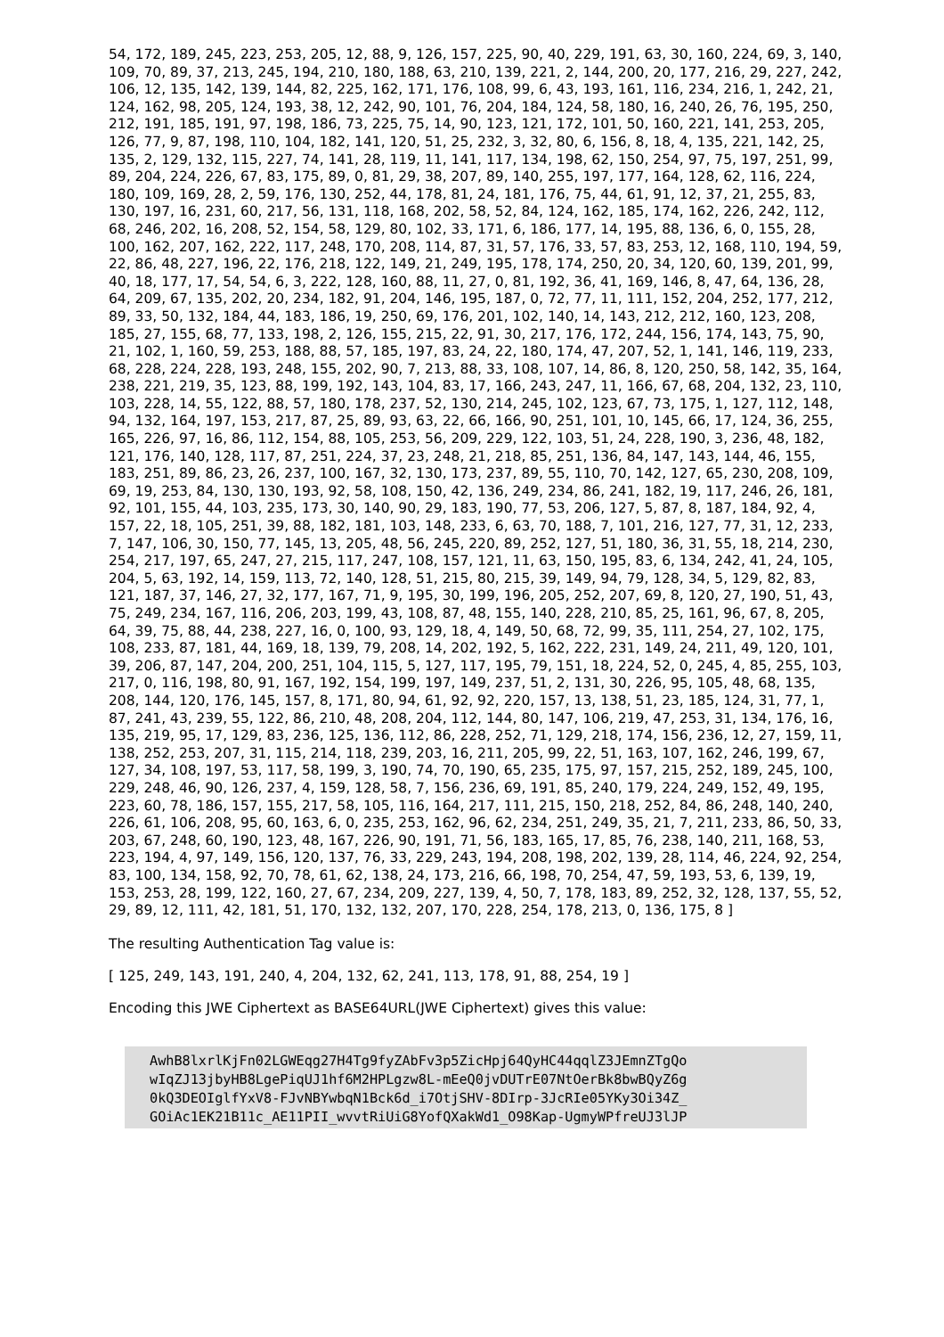54, 172, 189, 245, 223, 253, 205, 12, 88, 9, 126, 157, 225, 90, 40, 229, 191, 63, 30, 160, 224, 69, 3, 140, 109, 70, 89, 37, 213, 245, 194, 210, 180, 188, 63, 210, 139, 221, 2, 144, 200, 20, 177, 216, 29, 227, 242, 106, 12, 135, 142, 139, 144, 82, 225, 162, 171, 176, 108, 99, 6, 43, 193, 161, 116, 234, 216, 1, 242, 21, 124, 162, 98, 205, 124, 193, 38, 12, 242, 90, 101, 76, 204, 184, 124, 58, 180, 16, 240, 26, 76, 195, 250, 212, 191, 185, 191, 97, 198, 186, 73, 225, 75, 14, 90, 123, 121, 172, 101, 50, 160, 221, 141, 253, 205, 126, 77, 9, 87, 198, 110, 104, 182, 141, 120, 51, 25, 232, 3, 32, 80, 6, 156, 8, 18, 4, 135, 221, 142, 25, 135, 2, 129, 132, 115, 227, 74, 141, 28, 119, 11, 141, 117, 134, 198, 62, 150, 254, 97, 75, 197, 251, 99, 89, 204, 224, 226, 67, 83, 175, 89, 0, 81, 29, 38, 207, 89, 140, 255, 197, 177, 164, 128, 62, 116, 224, 180, 109, 169, 28, 2, 59, 176, 130, 252, 44, 178, 81, 24, 181, 176, 75, 44, 61, 91, 12, 37, 21, 255, 83, 130, 197, 16, 231, 60, 217, 56, 131, 118, 168, 202, 58, 52, 84, 124, 162, 185, 174, 162, 226, 242, 112, 68, 246, 202, 16, 208, 52, 154, 58, 129, 80, 102, 33, 171, 6, 186, 177, 14, 195, 88, 136, 6, 0, 155, 28, 100, 162, 207, 162, 222, 117, 248, 170, 208, 114, 87, 31, 57, 176, 33, 57, 83, 253, 12, 168, 110, 194, 59, 22, 86, 48, 227, 196, 22, 176, 218, 122, 149, 21, 249, 195, 178, 174, 250, 20, 34, 120, 60, 139, 201, 99, 40, 18, 177, 17, 54, 54, 6, 3, 222, 128, 160, 88, 11, 27, 0, 81, 192, 36, 41, 169, 146, 8, 47, 64, 136, 28, 64, 209, 67, 135, 202, 20, 234, 182, 91, 204, 146, 195, 187, 0, 72, 77, 11, 111, 152, 204, 252, 177, 212, 89, 33, 50, 132, 184, 44, 183, 186, 19, 250, 69, 176, 201, 102, 140, 14, 143, 212, 212, 160, 123, 208, 185, 27, 155, 68, 77, 133, 198, 2, 126, 155, 215, 22, 91, 30, 217, 176, 172, 244, 156, 174, 143, 75, 90, 21, 102, 1, 160, 59, 253, 188, 88, 57, 185, 197, 83, 24, 22, 180, 174, 47, 207, 52, 1, 141, 146, 119, 233, 68, 228, 224, 228, 193, 248, 155, 202, 90, 7, 213, 88, 33, 108, 107, 14, 86, 8, 120, 250, 58, 142, 35, 164, 238, 221, 219, 35, 123, 88, 199, 192, 143, 104, 83, 17, 166, 243, 247, 11, 166, 67, 68, 204, 132, 23, 110, 103, 228, 14, 55, 122, 88, 57, 180, 178, 237, 52, 130, 214, 245, 102, 123, 67, 73, 175, 1, 127, 112, 148, 94, 132, 164, 197, 153, 217, 87, 25, 89, 93, 63, 22, 66, 166, 90, 251, 101, 10, 145, 66, 17, 124, 36, 255, 165, 226, 97, 16, 86, 112, 154, 88, 105, 253, 56, 209, 229, 122, 103, 51, 24, 228, 190, 3, 236, 48, 182, 121, 176, 140, 128, 117, 87, 251, 224, 37, 23, 248, 21, 218, 85, 251, 136, 84, 147, 143, 144, 46, 155, 183, 251, 89, 86, 23, 26, 237, 100, 167, 32, 130, 173, 237, 89, 55, 110, 70, 142, 127, 65, 230, 208, 109, 69, 19, 253, 84, 130, 130, 193, 92, 58, 108, 150, 42, 136, 249, 234, 86, 241, 182, 19, 117, 246, 26, 181, 92, 101, 155, 44, 103, 235, 173, 30, 140, 90, 29, 183, 190, 77, 53, 206, 127, 5, 87, 8, 187, 184, 92, 4, 157, 22, 18, 105, 251, 39, 88, 182, 181, 103, 148, 233, 6, 63, 70, 188, 7, 101, 216, 127, 77, 31, 12, 233, 7, 147, 106, 30, 150, 77, 145, 13, 205, 48, 56, 245, 220, 89, 252, 127, 51, 180, 36, 31, 55, 18, 214, 230, 254, 217, 197, 65, 247, 27, 215, 117, 247, 108, 157, 121, 11, 63, 150, 195, 83, 6, 134, 242, 41, 24, 105, 204, 5, 63, 192, 14, 159, 113, 72, 140, 128, 51, 215, 80, 215, 39, 149, 94, 79, 128, 34, 5, 129, 82, 83, 121, 187, 37, 146, 27, 32, 177, 167, 71, 9, 195, 30, 199, 196, 205, 252, 207, 69, 8, 120, 27, 190, 51, 43, 75, 249, 234, 167, 116, 206, 203, 199, 43, 108, 87, 48, 155, 140, 228, 210, 85, 25, 161, 96, 67, 8, 205, 64, 39, 75, 88, 44, 238, 227, 16, 0, 100, 93, 129, 18, 4, 149, 50, 68, 72, 99, 35, 111, 254, 27, 102, 175, 108, 233, 87, 181, 44, 169, 18, 139, 79, 208, 14, 202, 192, 5, 162, 222, 231, 149, 24, 211, 49, 120, 101, 39, 206, 87, 147, 204, 200, 251, 104, 115, 5, 127, 117, 195, 79, 151, 18, 224, 52, 0, 245, 4, 85, 255, 103, 217, 0, 116, 198, 80, 91, 167, 192, 154, 199, 197, 149, 237, 51, 2, 131, 30, 226, 95, 105, 48, 68, 135, 208, 144, 120, 176, 145, 157, 8, 171, 80, 94, 61, 92, 92, 220, 157, 13, 138, 51, 23, 185, 124, 31, 77, 1, 87, 241, 43, 239, 55, 122, 86, 210, 48, 208, 204, 112, 144, 80, 147, 106, 219, 47, 253, 31, 134, 176, 16, 135, 219, 95, 17, 129, 83, 236, 125, 136, 112, 86, 228, 252, 71, 129, 218, 174, 156, 236, 12, 27, 159, 11, 138, 252, 253, 207, 31, 115, 214, 118, 239, 203, 16, 211, 205, 99, 22, 51, 163, 107, 162, 246, 199, 67, 127, 34, 108, 197, 53, 117, 58, 199, 3, 190, 74, 70, 190, 65, 235, 175, 97, 157, 215, 252, 189, 245, 100, 229, 248, 46, 90, 126, 237, 4, 159, 128, 58, 7, 156, 236, 69, 191, 85, 240, 179, 224, 249, 152, 49, 195, 223, 60, 78, 186, 157, 155, 217, 58, 105, 116, 164, 217, 111, 215, 150, 218, 252, 84, 86, 248, 140, 240, 226, 61, 106, 208, 95, 60, 163, 6, 0, 235, 253, 162, 96, 62, 234, 251, 249, 35, 21, 7, 211, 233, 86, 50, 33, 203, 67, 248, 60, 190, 123, 48, 167, 226, 90, 191, 71, 56, 183, 165, 17, 85, 76, 238, 140, 211, 168, 53, 223, 194, 4, 97, 149, 156, 120, 137, 76, 33, 229, 243, 194, 208, 198, 202, 139, 28, 114, 46, 224, 92, 254, 83, 100, 134, 158, 92, 70, 78, 61, 62, 138, 24, 173, 216, 66, 198, 70, 254, 47, 59, 193, 53, 6, 139, 19, 153, 253, 28, 199, 122, 160, 27, 67, 234, 209, 227, 139, 4, 50, 7, 178, 183, 89, 252, 32, 128, 137, 55, 52, 29, 89, 12, 111, 42, 181, 51, 170, 132, 132, 207, 170, 228, 254, 178, 213, 0, 136, 175, 8 ]
The resulting Authentication Tag value is:
[ 125, 249, 143, 191, 240, 4, 204, 132, 62, 241, 113, 178, 91, 88, 254, 19 ]
Encoding this JWE Ciphertext as BASE64URL(JWE Ciphertext) gives this value:
AwhB8lxrlKjFn02LGWEqg27H4Tg9fyZAbFv3p5ZicHpj64QyHC44qqlZ3JEmnZTgQo
wIqZJ13jbyHB8LgePiqUJ1hf6M2HPLgzw8L-mEeQ0jvDUTrE07NtOerBk8bwBQyZ6g
0kQ3DEOIglfYxV8-FJvNBYwbqN1Bck6d_i7OtjSHV-8DIrp-3JcRIe05YKy3Oi34Z_
GOiAc1EK21B11c_AE11PII_wvvtRiUiG8YofQXakWd1_O98Kap-UgmyWPfreUJ3lJP